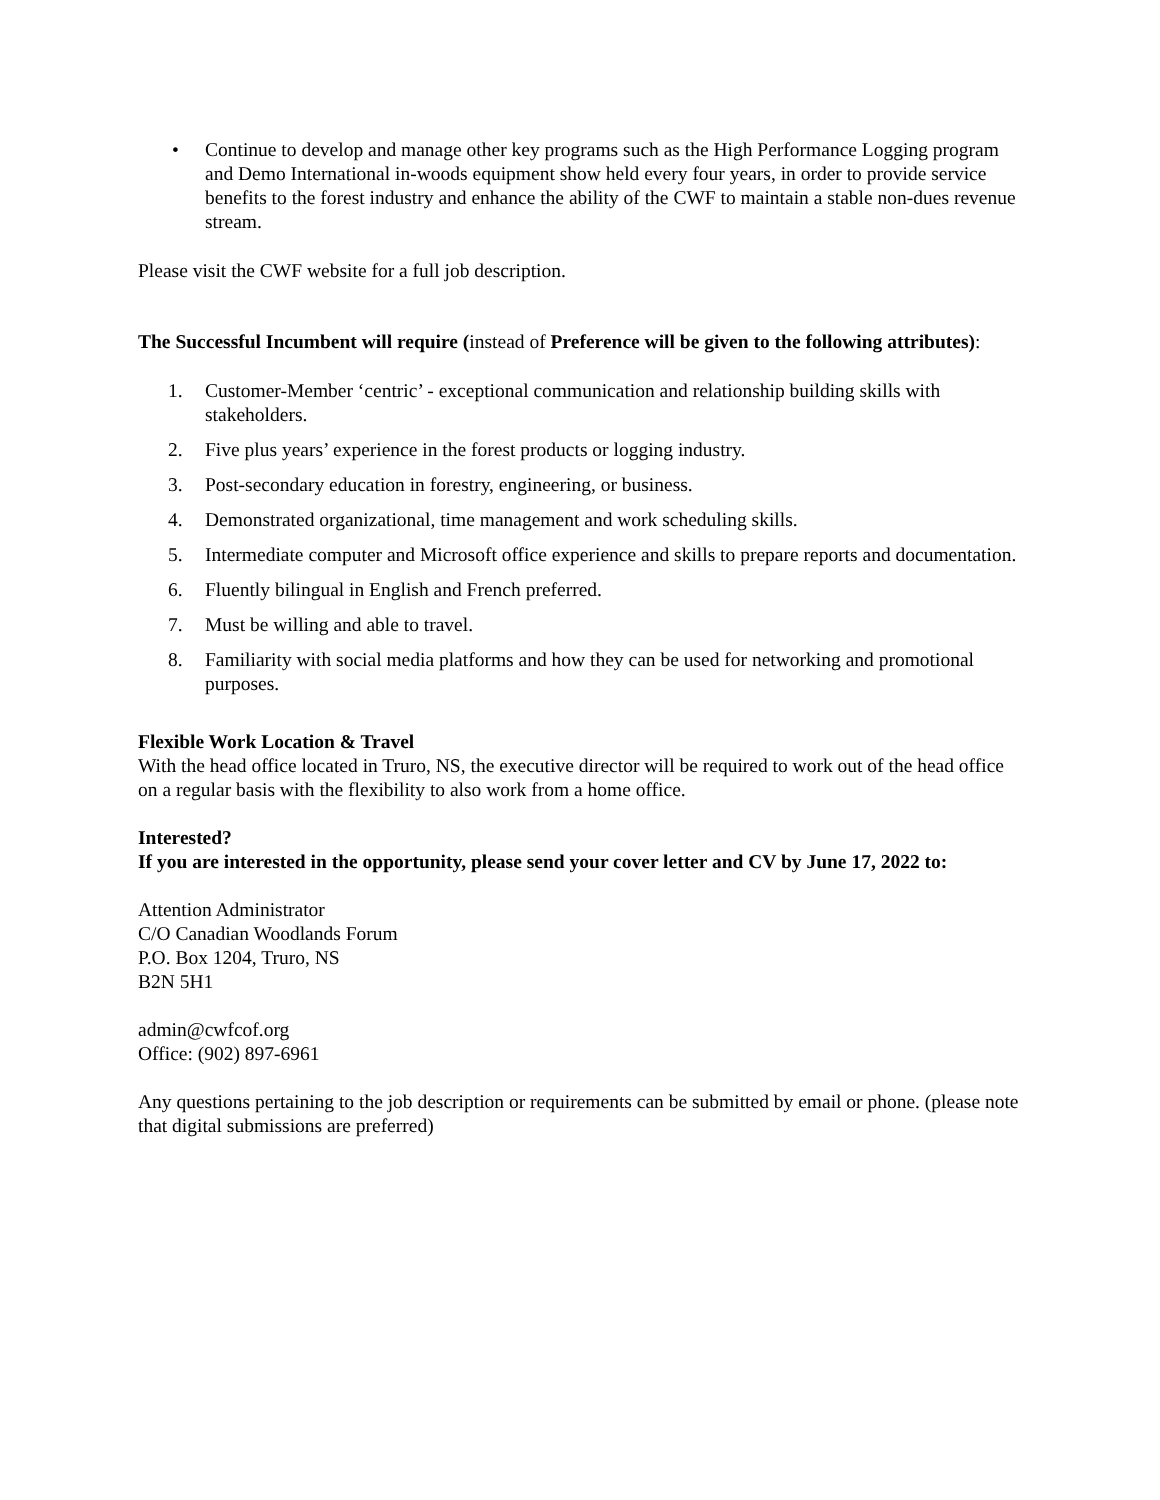• Continue to develop and manage other key programs such as the High Performance Logging program and Demo International in-woods equipment show held every four years, in order to provide service benefits to the forest industry and enhance the ability of the CWF to maintain a stable non-dues revenue stream.
Please visit the CWF website for a full job description.
The Successful Incumbent will require (instead of Preference will be given to the following attributes):
1. Customer-Member ‘centric’ - exceptional communication and relationship building skills with stakeholders.
2. Five plus years’ experience in the forest products or logging industry.
3. Post-secondary education in forestry, engineering, or business.
4. Demonstrated organizational, time management and work scheduling skills.
5. Intermediate computer and Microsoft office experience and skills to prepare reports and documentation.
6. Fluently bilingual in English and French preferred.
7. Must be willing and able to travel.
8. Familiarity with social media platforms and how they can be used for networking and promotional purposes.
Flexible Work Location & Travel
With the head office located in Truro, NS, the executive director will be required to work out of the head office on a regular basis with the flexibility to also work from a home office.
Interested?
If you are interested in the opportunity, please send your cover letter and CV by June 17, 2022 to:
Attention Administrator
C/O Canadian Woodlands Forum
P.O. Box 1204, Truro, NS
B2N 5H1
admin@cwfcof.org
Office: (902) 897-6961
Any questions pertaining to the job description or requirements can be submitted by email or phone. (please note that digital submissions are preferred)